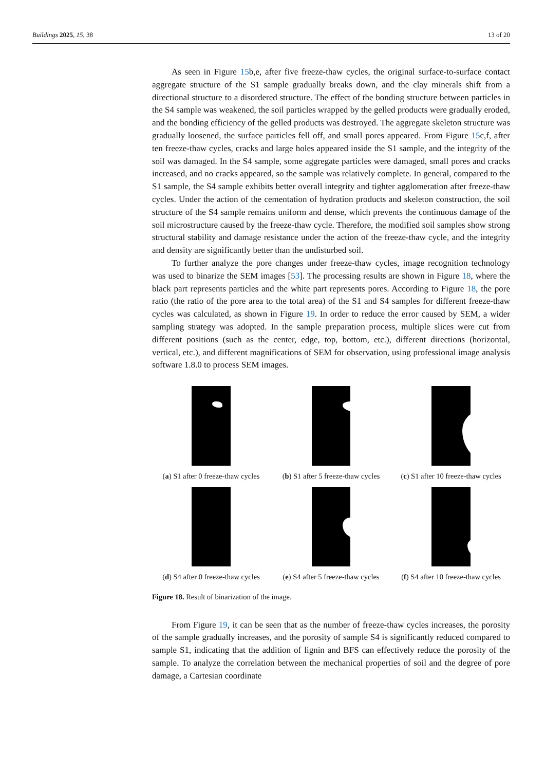Buildings 2025, 15, 38 13 of 20
As seen in Figure 15b,e, after five freeze-thaw cycles, the original surface-to-surface contact aggregate structure of the S1 sample gradually breaks down, and the clay minerals shift from a directional structure to a disordered structure. The effect of the bonding structure between particles in the S4 sample was weakened, the soil particles wrapped by the gelled products were gradually eroded, and the bonding efficiency of the gelled products was destroyed. The aggregate skeleton structure was gradually loosened, the surface particles fell off, and small pores appeared. From Figure 15c,f, after ten freeze-thaw cycles, cracks and large holes appeared inside the S1 sample, and the integrity of the soil was damaged. In the S4 sample, some aggregate particles were damaged, small pores and cracks increased, and no cracks appeared, so the sample was relatively complete. In general, compared to the S1 sample, the S4 sample exhibits better overall integrity and tighter agglomeration after freeze-thaw cycles. Under the action of the cementation of hydration products and skeleton construction, the soil structure of the S4 sample remains uniform and dense, which prevents the continuous damage of the soil microstructure caused by the freeze-thaw cycle. Therefore, the modified soil samples show strong structural stability and damage resistance under the action of the freeze-thaw cycle, and the integrity and density are significantly better than the undisturbed soil.
To further analyze the pore changes under freeze-thaw cycles, image recognition technology was used to binarize the SEM images [53]. The processing results are shown in Figure 18, where the black part represents particles and the white part represents pores. According to Figure 18, the pore ratio (the ratio of the pore area to the total area) of the S1 and S4 samples for different freeze-thaw cycles was calculated, as shown in Figure 19. In order to reduce the error caused by SEM, a wider sampling strategy was adopted. In the sample preparation process, multiple slices were cut from different positions (such as the center, edge, top, bottom, etc.), different directions (horizontal, vertical, etc.), and different magnifications of SEM for observation, using professional image analysis software 1.8.0 to process SEM images.
(a) S1 after 0 freeze-thaw cycles
(b) S1 after 5 freeze-thaw cycles
(c) S1 after 10 freeze-thaw cycles
(d) S4 after 0 freeze-thaw cycles
(e) S4 after 5 freeze-thaw cycles
(f) S4 after 10 freeze-thaw cycles
Figure 18. Result of binarization of the image.
From Figure 19, it can be seen that as the number of freeze-thaw cycles increases, the porosity of the sample gradually increases, and the porosity of sample S4 is significantly reduced compared to sample S1, indicating that the addition of lignin and BFS can effectively reduce the porosity of the sample. To analyze the correlation between the mechanical properties of soil and the degree of pore damage, a Cartesian coordinate